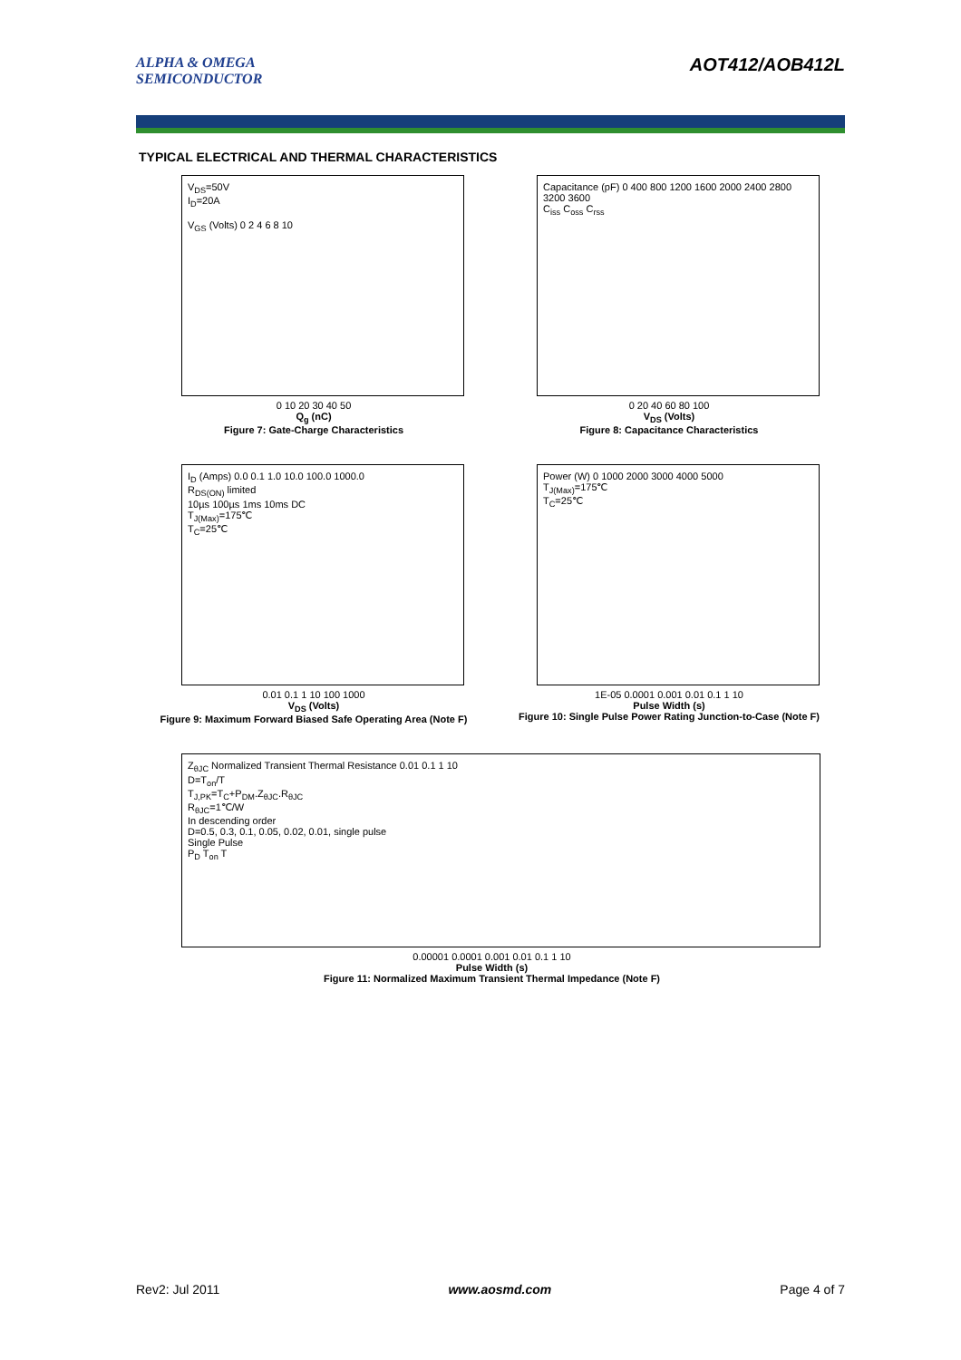ALPHA & OMEGA
SEMICONDUCTOR
AOT412/AOB412L
TYPICAL ELECTRICAL AND THERMAL CHARACTERISTICS
V<sub>DS</sub>=50V
I<sub>D</sub>=20A
V<sub>GS</sub> (Volts) 0 2 4 6 8 10
0 10 20 30 40 50
Q<sub>g</sub> (nC)
Figure 7: Gate-Charge Characteristics
Capacitance (pF) 0 400 800 1200 1600 2000 2400 2800 3200 3600
C<sub>iss</sub> C<sub>oss</sub> C<sub>rss</sub>
0 20 40 60 80 100
V<sub>DS</sub> (Volts)
Figure 8: Capacitance Characteristics
I<sub>D</sub> (Amps) 0.0 0.1 1.0 10.0 100.0 1000.0
R<sub>DS(ON)</sub> limited
10µs 100µs 1ms 10ms DC
T<sub>J(Max)</sub>=175℃
T<sub>C</sub>=25℃
0.01 0.1 1 10 100 1000
V<sub>DS</sub> (Volts)
Figure 9: Maximum Forward Biased Safe Operating Area (Note F)
Power (W) 0 1000 2000 3000 4000 5000
T<sub>J(Max)</sub>=175℃
T<sub>C</sub>=25℃
1E-05 0.0001 0.001 0.01 0.1 1 10
Pulse Width (s)
Figure 10: Single Pulse Power Rating Junction-to-Case (Note F)
Z<sub>θJC</sub> Normalized Transient Thermal Resistance 0.01 0.1 1 10
D=T<sub>on</sub>/T
T<sub>J,PK</sub>=T<sub>C</sub>+P<sub>DM</sub>.Z<sub>θJC</sub>.R<sub>θJC</sub>
R<sub>θJC</sub>=1℃/W
In descending order
D=0.5, 0.3, 0.1, 0.05, 0.02, 0.01, single pulse
Single Pulse
P<sub>D</sub> T<sub>on</sub> T
0.00001 0.0001 0.001 0.01 0.1 1 10
Pulse Width (s)
Figure 11: Normalized Maximum Transient Thermal Impedance (Note F)
Rev2: Jul 2011 www.aosmd.com Page 4 of 7